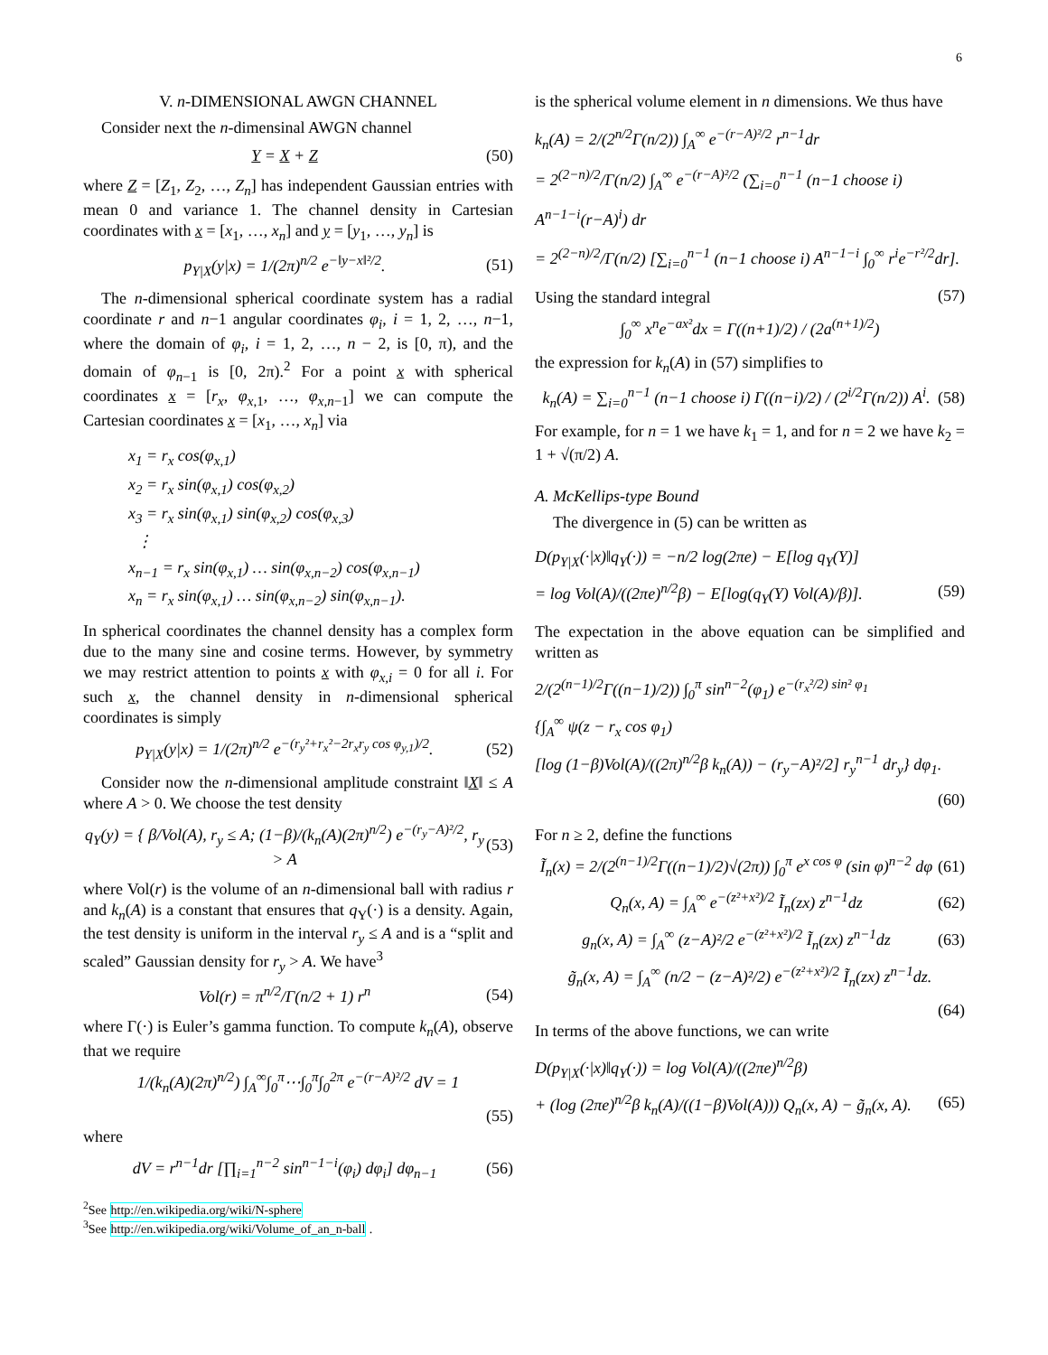6
V. n-DIMENSIONAL AWGN CHANNEL
Consider next the n-dimensinal AWGN channel
Y = X + Z (50)
where Z = [Z<sub>1</sub>, Z<sub>2</sub>, …, Z<sub>n</sub>] has independent Gaussian entries with mean 0 and variance 1. The channel density in Cartesian coordinates with x = [x<sub>1</sub>, …, x<sub>n</sub>] and y = [y<sub>1</sub>, …, y<sub>n</sub>] is
p<sub>Y|X</sub>(y|x) = 1/(2π)<sup>n/2</sup> e<sup>−‖y−x‖²/2</sup>. (51)
The n-dimensional spherical coordinate system has a radial coordinate r and n−1 angular coordinates φ<sub>i</sub>, i = 1, 2, …, n−1, where the domain of φ<sub>i</sub>, i = 1, 2, …, n − 2, is [0, π), and the domain of φ<sub>n−1</sub> is [0, 2π).<sup>2</sup> For a point x with spherical coordinates x = [r<sub>x</sub>, φ<sub>x,1</sub>, …, φ<sub>x,n−1</sub>] we can compute the Cartesian coordinates x = [x<sub>1</sub>, …, x<sub>n</sub>] via
x<sub>1</sub> = r<sub>x</sub> cos(φ<sub>x,1</sub>)
x<sub>2</sub> = r<sub>x</sub> sin(φ<sub>x,1</sub>) cos(φ<sub>x,2</sub>)
x<sub>3</sub> = r<sub>x</sub> sin(φ<sub>x,1</sub>) sin(φ<sub>x,2</sub>) cos(φ<sub>x,3</sub>)
⋮
x<sub>n−1</sub> = r<sub>x</sub> sin(φ<sub>x,1</sub>) … sin(φ<sub>x,n−2</sub>) cos(φ<sub>x,n−1</sub>)
x<sub>n</sub> = r<sub>x</sub> sin(φ<sub>x,1</sub>) … sin(φ<sub>x,n−2</sub>) sin(φ<sub>x,n−1</sub>).
In spherical coordinates the channel density has a complex form due to the many sine and cosine terms. However, by symmetry we may restrict attention to points x with φ<sub>x,i</sub> = 0 for all i. For such x, the channel density in n-dimensional spherical coordinates is simply
p<sub>Y|X</sub>(y|x) = 1/(2π)<sup>n/2</sup> e<sup>−(r<sub>y</sub>²+r<sub>x</sub>²−2r<sub>x</sub>r<sub>y</sub> cos φ<sub>y,1</sub>)/2</sup>. (52)
Consider now the n-dimensional amplitude constraint ‖X‖ ≤ A where A > 0. We choose the test density
q<sub>Y</sub>(y) = { β/Vol(A), r<sub>y</sub> ≤ A; (1−β)/(k<sub>n</sub>(A)(2π)<sup>n/2</sup>) e<sup>−(r<sub>y</sub>−A)²/2</sup>, r<sub>y</sub> > A (53)
where Vol(r) is the volume of an n-dimensional ball with radius r and k<sub>n</sub>(A) is a constant that ensures that q<sub>Y</sub>(·) is a density. Again, the test density is uniform in the interval r<sub>y</sub> ≤ A and is a “split and scaled” Gaussian density for r<sub>y</sub> > A. We have<sup>3</sup>
Vol(r) = π<sup>n/2</sup>/Γ(n/2 + 1) r<sup>n</sup> (54)
where Γ(·) is Euler’s gamma function. To compute k<sub>n</sub>(A), observe that we require
1/(k<sub>n</sub>(A)(2π)<sup>n/2</sup>) ∫<sub>A</sub><sup>∞</sup>∫<sub>0</sub><sup>π</sup>⋯∫<sub>0</sub><sup>π</sup>∫<sub>0</sub><sup>2π</sup> e<sup>−(r−A)²/2</sup> dV = 1
(55)
where
dV = r<sup>n−1</sup>dr [∏<sub>i=1</sub><sup>n−2</sup> sin<sup>n−1−i</sup>(φ<sub>i</sub>) dφ<sub>i</sub>] dφ<sub>n−1</sub> (56)
<sup>2</sup> See http://en.wikipedia.org/wiki/N-sphere
<sup>3</sup> See http://en.wikipedia.org/wiki/Volume_of_an_n-ball .
is the spherical volume element in n dimensions. We thus have
k<sub>n</sub>(A) = 2/(2<sup>n/2</sup>Γ(n/2)) ∫<sub>A</sub><sup>∞</sup> e<sup>−(r−A)²/2</sup> r<sup>n−1</sup>dr
= 2<sup>(2−n)/2</sup>/Γ(n/2) ∫<sub>A</sub><sup>∞</sup> e<sup>−(r−A)²/2</sup> (∑<sub>i=0</sub><sup>n−1</sup> (n−1 choose i) A<sup>n−1−i</sup>(r−A)<sup>i</sup>) dr
= 2<sup>(2−n)/2</sup>/Γ(n/2) [∑<sub>i=0</sub><sup>n−1</sup> (n−1 choose i) A<sup>n−1−i</sup> ∫<sub>0</sub><sup>∞</sup> r<sup>i</sup>e<sup>−r²/2</sup>dr]. (57)
Using the standard integral
∫<sub>0</sub><sup>∞</sup> x<sup>n</sup>e<sup>−ax²</sup>dx = Γ((n+1)/2) / (2a<sup>(n+1)/2</sup>)
the expression for k<sub>n</sub>(A) in (57) simplifies to
k<sub>n</sub>(A) = ∑<sub>i=0</sub><sup>n−1</sup> (n−1 choose i) Γ((n−i)/2) / (2<sup>i/2</sup>Γ(n/2)) A<sup>i</sup>. (58)
For example, for n = 1 we have k<sub>1</sub> = 1, and for n = 2 we have k<sub>2</sub> = 1 + √(π/2) A.
A. McKellips-type Bound
The divergence in (5) can be written as
D(p<sub>Y|X</sub>(·|x)‖q<sub>Y</sub>(·)) = −n/2 log(2πe) − E[log q<sub>Y</sub>(Y)]
= log Vol(A)/((2πe)<sup>n/2</sup>β) − E[log(q<sub>Y</sub>(Y) Vol(A)/β)]. (59)
The expectation in the above equation can be simplified and written as
2/(2<sup>(n−1)/2</sup>Γ((n−1)/2)) ∫<sub>0</sub><sup>π</sup> sin<sup>n−2</sup>(φ<sub>1</sub>) e<sup>−(r<sub>x</sub>²/2) sin² φ<sub>1</sub></sup>
{∫<sub>A</sub><sup>∞</sup> ψ(z − r<sub>x</sub> cos φ<sub>1</sub>)
[log (1−β)Vol(A)/((2π)<sup>n/2</sup>β k<sub>n</sub>(A)) − (r<sub>y</sub>−A)²/2] r<sub>y</sub><sup>n−1</sup> dr<sub>y</sub>} dφ<sub>1</sub>.
(60)
For n ≥ 2, define the functions
Ĩ<sub>n</sub>(x) = 2/(2<sup>(n−1)/2</sup>Γ((n−1)/2)√(2π)) ∫<sub>0</sub><sup>π</sup> e<sup>x cos φ</sup> (sin φ)<sup>n−2</sup> dφ (61)
Q<sub>n</sub>(x, A) = ∫<sub>A</sub><sup>∞</sup> e<sup>−(z²+x²)/2</sup> Ĩ<sub>n</sub>(zx) z<sup>n−1</sup>dz (62)
g<sub>n</sub>(x, A) = ∫<sub>A</sub><sup>∞</sup> (z−A)²/2 e<sup>−(z²+x²)/2</sup> Ĩ<sub>n</sub>(zx) z<sup>n−1</sup>dz (63)
g̃<sub>n</sub>(x, A) = ∫<sub>A</sub><sup>∞</sup> (n/2 − (z−A)²/2) e<sup>−(z²+x²)/2</sup> Ĩ<sub>n</sub>(zx) z<sup>n−1</sup>dz.
(64)
In terms of the above functions, we can write
D(p<sub>Y|X</sub>(·|x)‖q<sub>Y</sub>(·)) = log Vol(A)/((2πe)<sup>n/2</sup>β)
+ (log (2πe)<sup>n/2</sup>β k<sub>n</sub>(A)/((1−β)Vol(A))) Q<sub>n</sub>(x, A) − g̃<sub>n</sub>(x, A). (65)